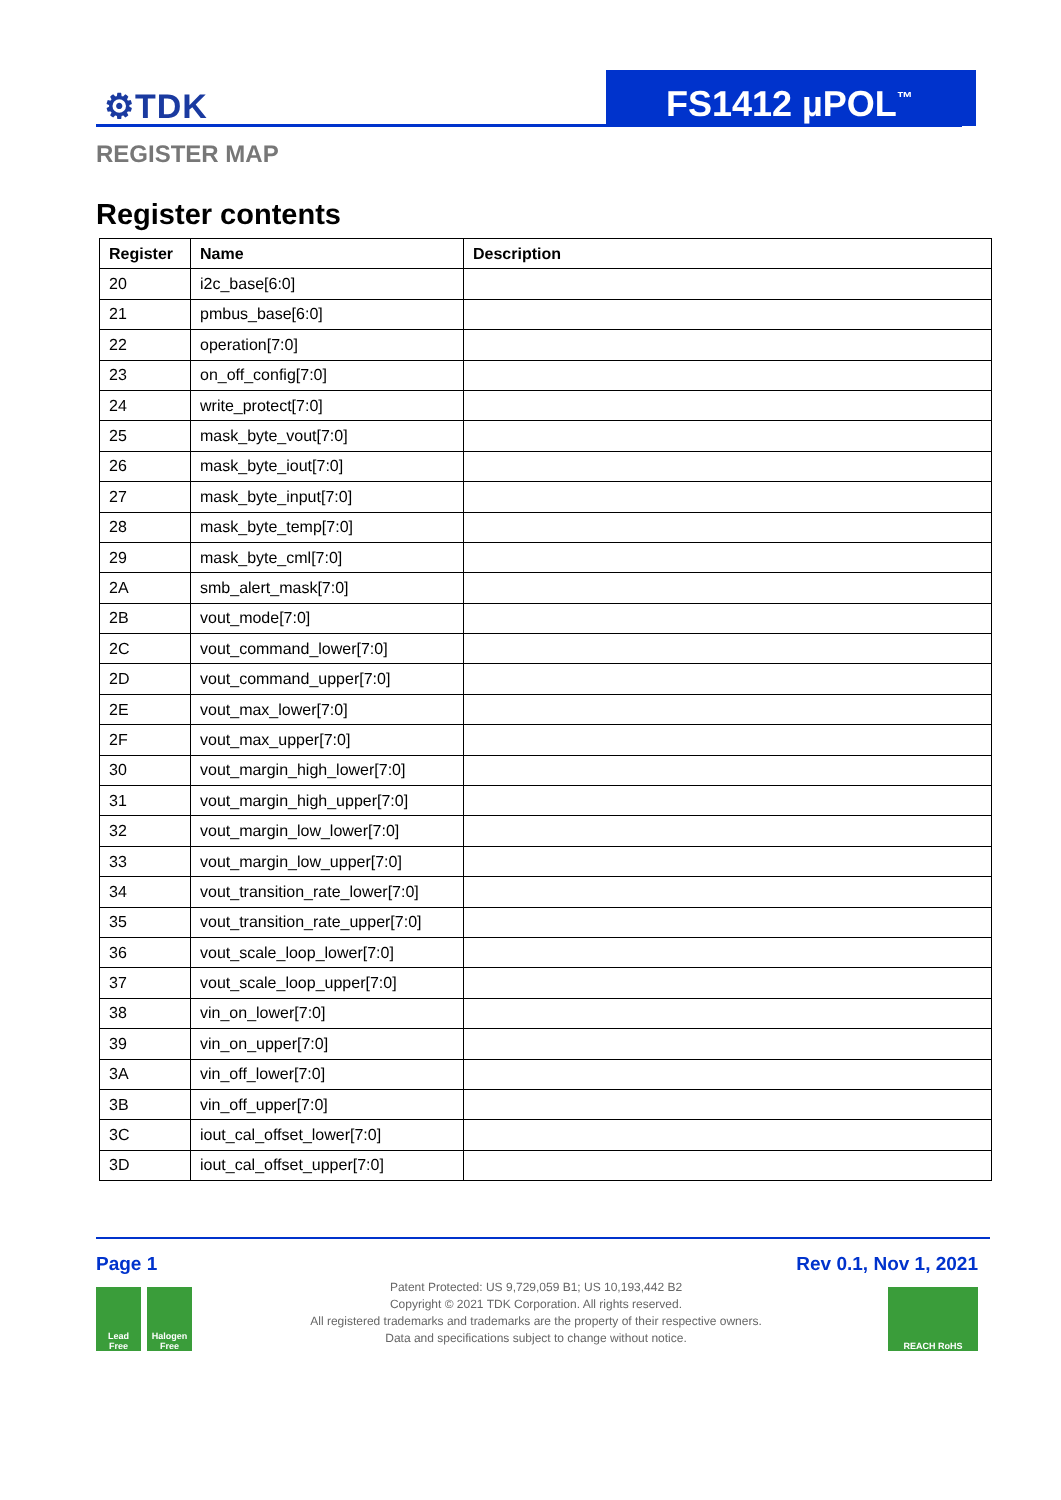⚙TDK FS1412 µPOL<sup>™</sup>
REGISTER MAP
Register contents
| Register | Name | Description |
| --- | --- | --- |
| 20 | i2c_base[6:0] | |
| 21 | pmbus_base[6:0] | |
| 22 | operation[7:0] | |
| 23 | on_off_config[7:0] | |
| 24 | write_protect[7:0] | |
| 25 | mask_byte_vout[7:0] | |
| 26 | mask_byte_iout[7:0] | |
| 27 | mask_byte_input[7:0] | |
| 28 | mask_byte_temp[7:0] | |
| 29 | mask_byte_cml[7:0] | |
| 2A | smb_alert_mask[7:0] | |
| 2B | vout_mode[7:0] | |
| 2C | vout_command_lower[7:0] | |
| 2D | vout_command_upper[7:0] | |
| 2E | vout_max_lower[7:0] | |
| 2F | vout_max_upper[7:0] | |
| 30 | vout_margin_high_lower[7:0] | |
| 31 | vout_margin_high_upper[7:0] | |
| 32 | vout_margin_low_lower[7:0] | |
| 33 | vout_margin_low_upper[7:0] | |
| 34 | vout_transition_rate_lower[7:0] | |
| 35 | vout_transition_rate_upper[7:0] | |
| 36 | vout_scale_loop_lower[7:0] | |
| 37 | vout_scale_loop_upper[7:0] | |
| 38 | vin_on_lower[7:0] | |
| 39 | vin_on_upper[7:0] | |
| 3A | vin_off_lower[7:0] | |
| 3B | vin_off_upper[7:0] | |
| 3C | iout_cal_offset_lower[7:0] | |
| 3D | iout_cal_offset_upper[7:0] | |
Page 1 Rev 0.1, Nov 1, 2021
Patent Protected: US 9,729,059 B1; US 10,193,442 B2
Copyright © 2021 TDK Corporation. All rights reserved.
All registered trademarks and trademarks are the property of their respective owners.
Data and specifications subject to change without notice.
Lead
Free
Halogen
Free
REACH RoHS